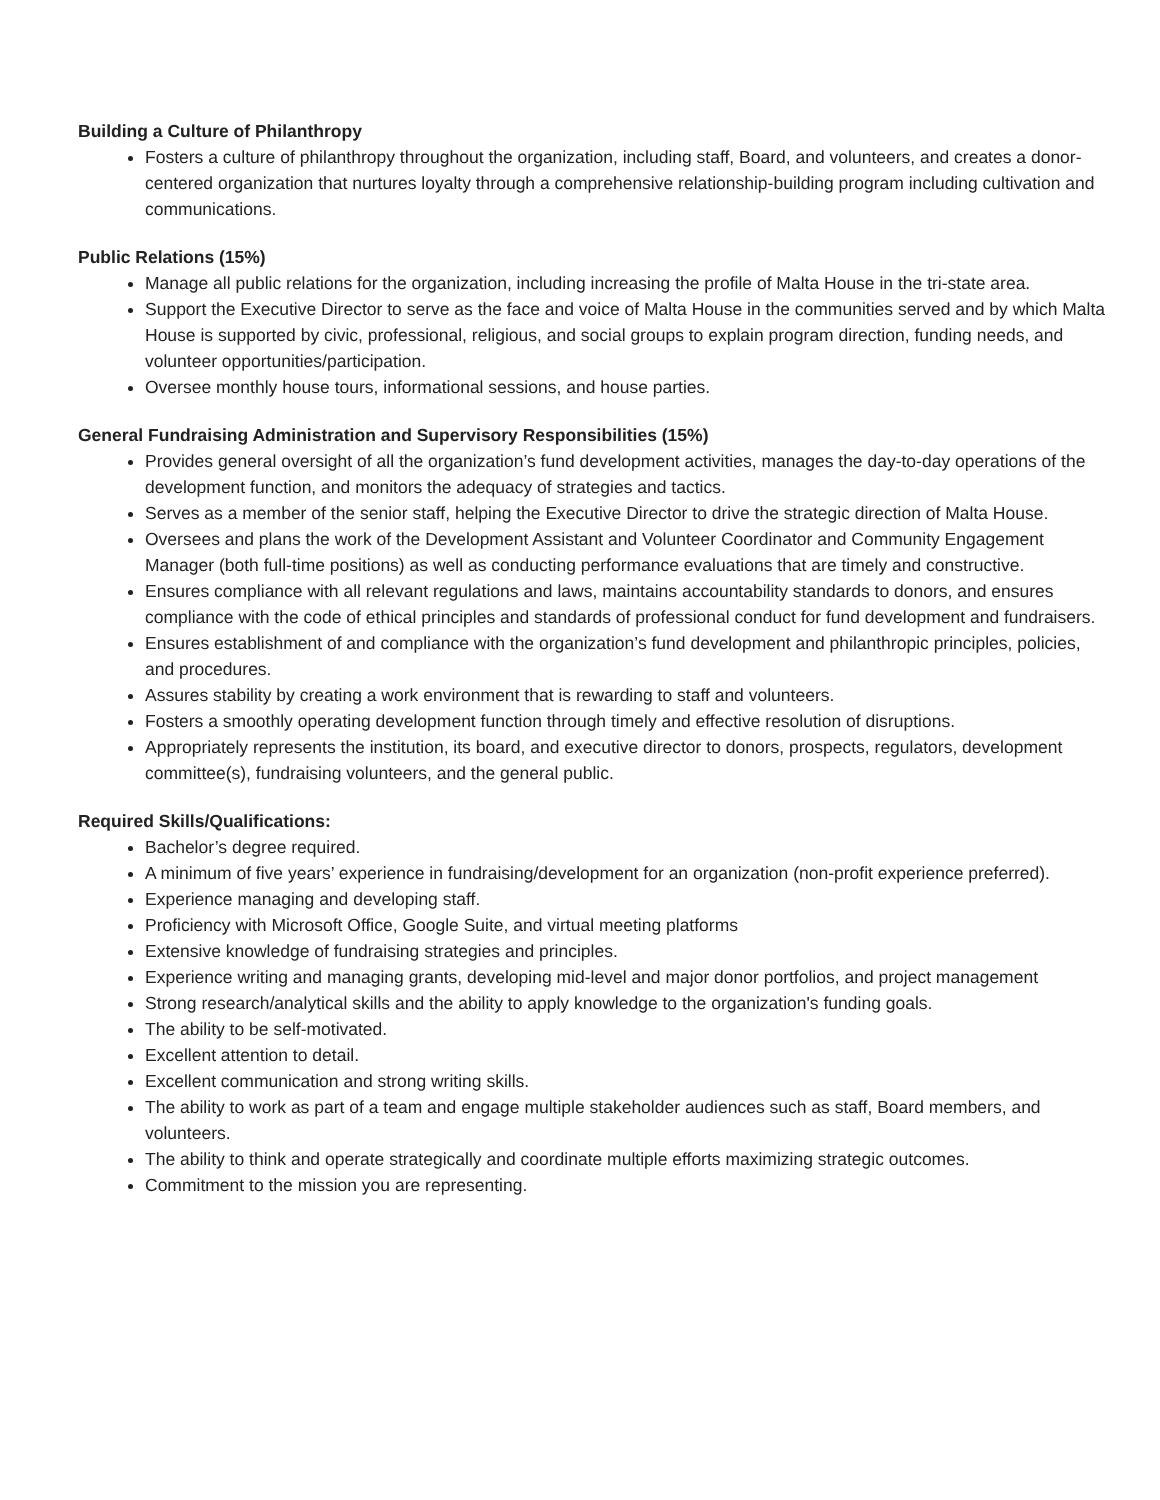Building a Culture of Philanthropy
Fosters a culture of philanthropy throughout the organization, including staff, Board, and volunteers, and creates a donor-centered organization that nurtures loyalty through a comprehensive relationship-building program including cultivation and communications.
Public Relations (15%)
Manage all public relations for the organization, including increasing the profile of Malta House in the tri-state area.
Support the Executive Director to serve as the face and voice of Malta House in the communities served and by which Malta House is supported by civic, professional, religious, and social groups to explain program direction, funding needs, and volunteer opportunities/participation.
Oversee monthly house tours, informational sessions, and house parties.
General Fundraising Administration and Supervisory Responsibilities (15%)
Provides general oversight of all the organization’s fund development activities, manages the day-to-day operations of the development function, and monitors the adequacy of strategies and tactics.
Serves as a member of the senior staff, helping the Executive Director to drive the strategic direction of Malta House.
Oversees and plans the work of the Development Assistant and Volunteer Coordinator and Community Engagement Manager (both full-time positions) as well as conducting performance evaluations that are timely and constructive.
Ensures compliance with all relevant regulations and laws, maintains accountability standards to donors, and ensures compliance with the code of ethical principles and standards of professional conduct for fund development and fundraisers.
Ensures establishment of and compliance with the organization’s fund development and philanthropic principles, policies, and procedures.
Assures stability by creating a work environment that is rewarding to staff and volunteers.
Fosters a smoothly operating development function through timely and effective resolution of disruptions.
Appropriately represents the institution, its board, and executive director to donors, prospects, regulators, development committee(s), fundraising volunteers, and the general public.
Required Skills/Qualifications:
Bachelor’s degree required.
A minimum of five years’ experience in fundraising/development for an organization (non-profit experience preferred).
Experience managing and developing staff.
Proficiency with Microsoft Office, Google Suite, and virtual meeting platforms
Extensive knowledge of fundraising strategies and principles.
Experience writing and managing grants, developing mid-level and major donor portfolios, and project management
Strong research/analytical skills and the ability to apply knowledge to the organization's funding goals.
The ability to be self-motivated.
Excellent attention to detail.
Excellent communication and strong writing skills.
The ability to work as part of a team and engage multiple stakeholder audiences such as staff, Board members, and volunteers.
The ability to think and operate strategically and coordinate multiple efforts maximizing strategic outcomes.
Commitment to the mission you are representing.